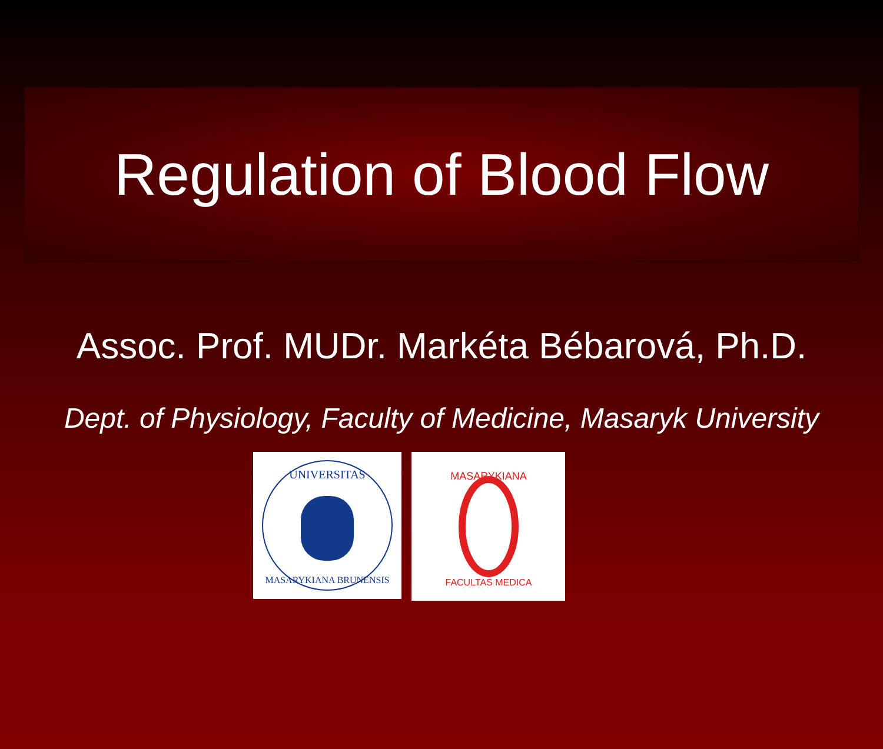Regulation of Blood Flow
Assoc. Prof. MUDr. Markéta Bébarová, Ph.D.
Dept. of Physiology, Faculty of Medicine, Masaryk University
UNIVERSITAS
MASARYKIANA BRUNENSIS
MASARYKIANA
FACULTAS MEDICA